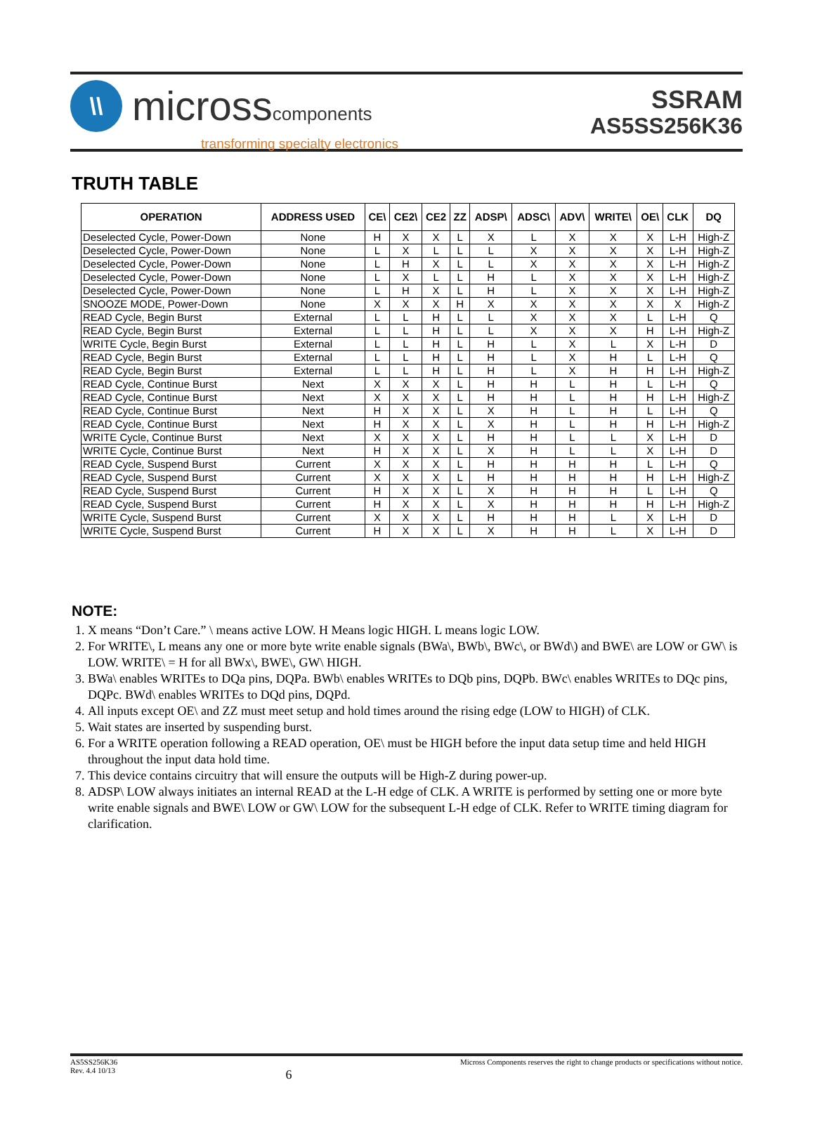\\
microsscomponents
transforming specialty electronics
SSRAM
AS5SS256K36
TRUTH TABLE
| OPERATION | ADDRESS USED | CE\ | CE2\ | CE2 | ZZ | ADSP\ | ADSC\ | ADV\ | WRITE\ | OE\ | CLK | DQ |
| --- | --- | --- | --- | --- | --- | --- | --- | --- | --- | --- | --- | --- |
| Deselected Cycle, Power-Down | None | H | X | X | L | X | L | X | X | X | L-H | High-Z |
| Deselected Cycle, Power-Down | None | L | X | L | L | L | X | X | X | X | L-H | High-Z |
| Deselected Cycle, Power-Down | None | L | H | X | L | L | X | X | X | X | L-H | High-Z |
| Deselected Cycle, Power-Down | None | L | X | L | L | H | L | X | X | X | L-H | High-Z |
| Deselected Cycle, Power-Down | None | L | H | X | L | H | L | X | X | X | L-H | High-Z |
| SNOOZE MODE, Power-Down | None | X | X | X | H | X | X | X | X | X | X | High-Z |
| READ Cycle, Begin Burst | External | L | L | H | L | L | X | X | X | L | L-H | Q |
| READ Cycle, Begin Burst | External | L | L | H | L | L | X | X | X | H | L-H | High-Z |
| WRITE Cycle, Begin Burst | External | L | L | H | L | H | L | X | L | X | L-H | D |
| READ Cycle, Begin Burst | External | L | L | H | L | H | L | X | H | L | L-H | Q |
| READ Cycle, Begin Burst | External | L | L | H | L | H | L | X | H | H | L-H | High-Z |
| READ Cycle, Continue Burst | Next | X | X | X | L | H | H | L | H | L | L-H | Q |
| READ Cycle, Continue Burst | Next | X | X | X | L | H | H | L | H | H | L-H | High-Z |
| READ Cycle, Continue Burst | Next | H | X | X | L | X | H | L | H | L | L-H | Q |
| READ Cycle, Continue Burst | Next | H | X | X | L | X | H | L | H | H | L-H | High-Z |
| WRITE Cycle, Continue Burst | Next | X | X | X | L | H | H | L | L | X | L-H | D |
| WRITE Cycle, Continue Burst | Next | H | X | X | L | X | H | L | L | X | L-H | D |
| READ Cycle, Suspend Burst | Current | X | X | X | L | H | H | H | H | L | L-H | Q |
| READ Cycle, Suspend Burst | Current | X | X | X | L | H | H | H | H | H | L-H | High-Z |
| READ Cycle, Suspend Burst | Current | H | X | X | L | X | H | H | H | L | L-H | Q |
| READ Cycle, Suspend Burst | Current | H | X | X | L | X | H | H | H | H | L-H | High-Z |
| WRITE Cycle, Suspend Burst | Current | X | X | X | L | H | H | H | L | X | L-H | D |
| WRITE Cycle, Suspend Burst | Current | H | X | X | L | X | H | H | L | X | L-H | D |
NOTE:
1. X means “Don’t Care.” \ means active LOW. H Means logic HIGH. L means logic LOW.
2. For WRITE\, L means any one or more byte write enable signals (BWa\, BWb\, BWc\, or BWd\) and BWE\ are LOW or GW\ is LOW. WRITE\ = H for all BWx\, BWE\, GW\ HIGH.
3. BWa\ enables WRITEs to DQa pins, DQPa. BWb\ enables WRITEs to DQb pins, DQPb. BWc\ enables WRITEs to DQc pins, DQPc. BWd\ enables WRITEs to DQd pins, DQPd.
4. All inputs except OE\ and ZZ must meet setup and hold times around the rising edge (LOW to HIGH) of CLK.
5. Wait states are inserted by suspending burst.
6. For a WRITE operation following a READ operation, OE\ must be HIGH before the input data setup time and held HIGH throughout the input data hold time.
7. This device contains circuitry that will ensure the outputs will be High-Z during power-up.
8. ADSP\ LOW always initiates an internal READ at the L-H edge of CLK. A WRITE is performed by setting one or more byte write enable signals and BWE\ LOW or GW\ LOW for the subsequent L-H edge of CLK. Refer to WRITE timing diagram for clarification.
AS5SS256K36
Rev. 4.4 10/13
6
Micross Components reserves the right to change products or specifications without notice.